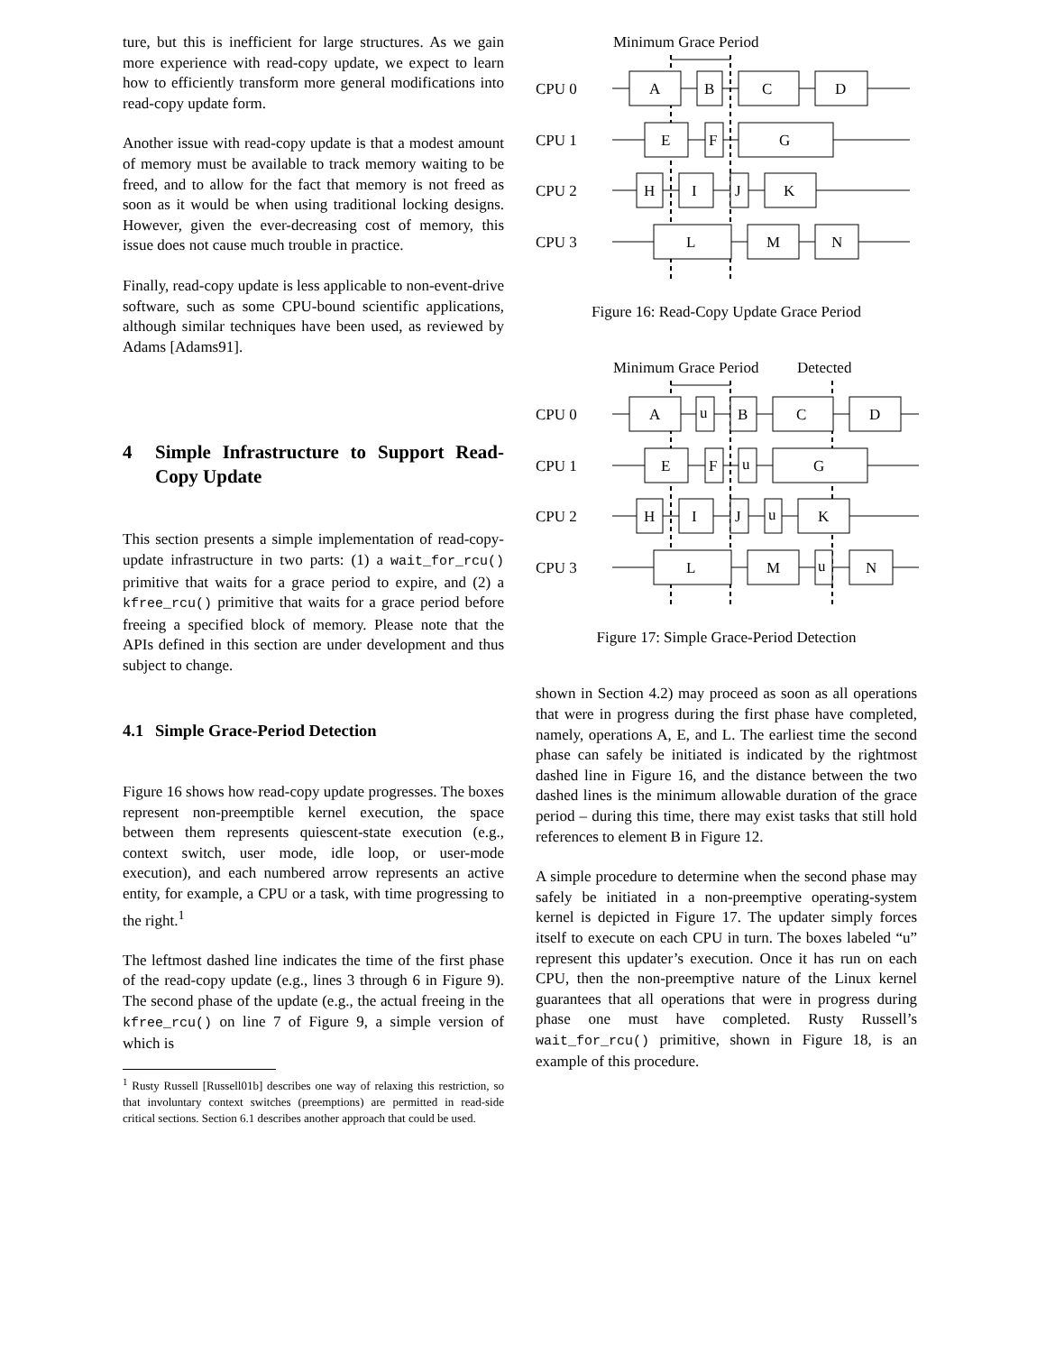ture, but this is inefficient for large structures. As we gain more experience with read-copy update, we expect to learn how to efficiently transform more general modifications into read-copy update form.
Another issue with read-copy update is that a modest amount of memory must be available to track memory waiting to be freed, and to allow for the fact that memory is not freed as soon as it would be when using traditional locking designs. However, given the ever-decreasing cost of memory, this issue does not cause much trouble in practice.
Finally, read-copy update is less applicable to non-event-drive software, such as some CPU-bound scientific applications, although similar techniques have been used, as reviewed by Adams [Adams91].
4 Simple Infrastructure to Support Read-Copy Update
This section presents a simple implementation of read-copy-update infrastructure in two parts: (1) a wait_for_rcu() primitive that waits for a grace period to expire, and (2) a kfree_rcu() primitive that waits for a grace period before freeing a specified block of memory. Please note that the APIs defined in this section are under development and thus subject to change.
4.1 Simple Grace-Period Detection
Figure 16 shows how read-copy update progresses. The boxes represent non-preemptible kernel execution, the space between them represents quiescent-state execution (e.g., context switch, user mode, idle loop, or user-mode execution), and each numbered arrow represents an active entity, for example, a CPU or a task, with time progressing to the right.<sup>1</sup>
The leftmost dashed line indicates the time of the first phase of the read-copy update (e.g., lines 3 through 6 in Figure 9). The second phase of the update (e.g., the actual freeing in the kfree_rcu() on line 7 of Figure 9, a simple version of which is
<sup>1</sup> Rusty Russell [Russell01b] describes one way of relaxing this restriction, so that involuntary context switches (preemptions) are permitted in read-side critical sections. Section 6.1 describes another approach that could be used.
Minimum Grace Period
CPU 0
CPU 1
CPU 2
CPU 3
A
B
C
D
E
F
G
H
I
J
K
L
M
N
Figure 16: Read-Copy Update Grace Period
Minimum Grace Period
Detected
CPU 0
CPU 1
CPU 2
CPU 3
A
u
B
C
D
E
F
u
G
H
I
J
u
K
L
M
u
N
Figure 17: Simple Grace-Period Detection
shown in Section 4.2) may proceed as soon as all operations that were in progress during the first phase have completed, namely, operations A, E, and L. The earliest time the second phase can safely be initiated is indicated by the rightmost dashed line in Figure 16, and the distance between the two dashed lines is the minimum allowable duration of the grace period – during this time, there may exist tasks that still hold references to element B in Figure 12.
A simple procedure to determine when the second phase may safely be initiated in a non-preemptive operating-system kernel is depicted in Figure 17. The updater simply forces itself to execute on each CPU in turn. The boxes labeled “u” represent this updater’s execution. Once it has run on each CPU, then the non-preemptive nature of the Linux kernel guarantees that all operations that were in progress during phase one must have completed. Rusty Russell’s wait_for_rcu() primitive, shown in Figure 18, is an example of this procedure.